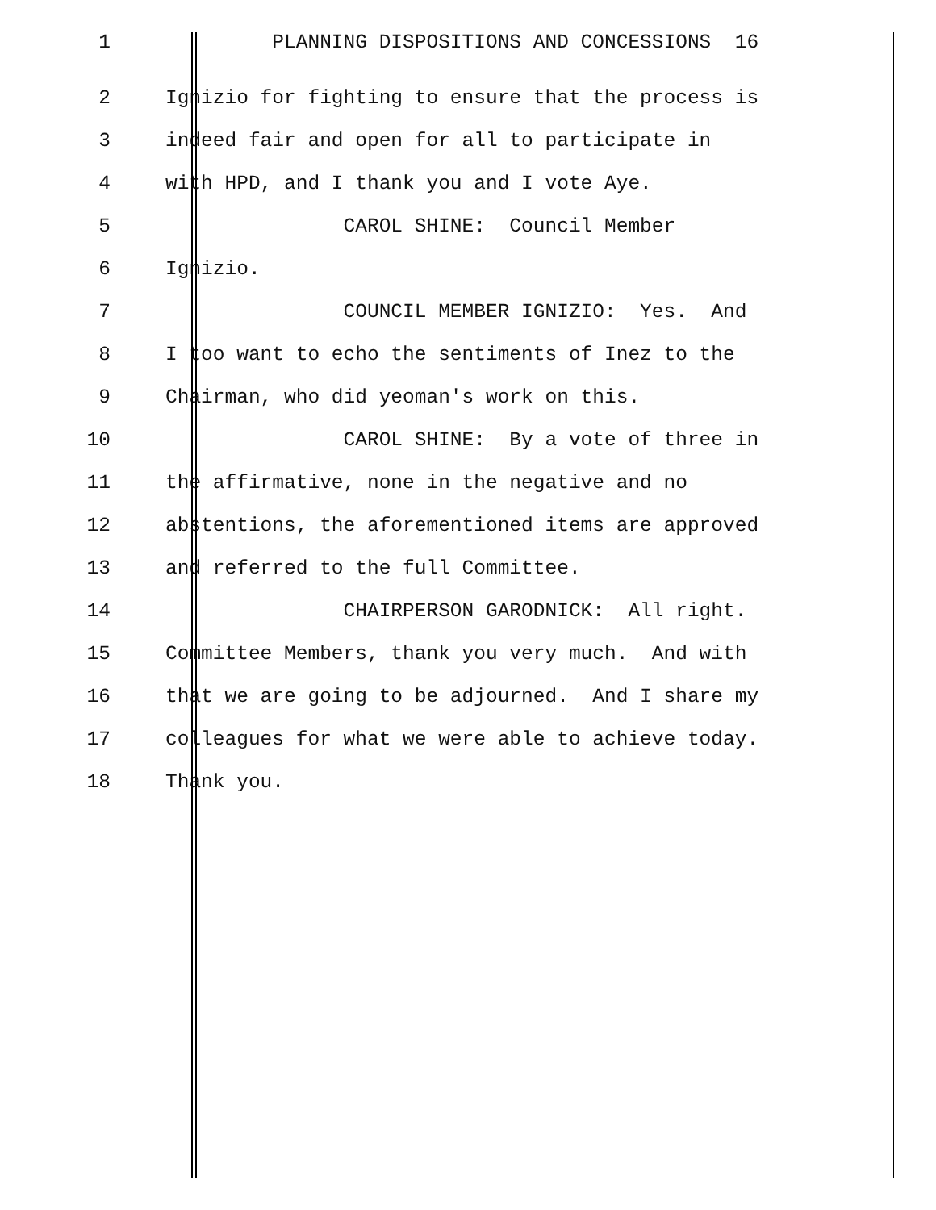1 PLANNING DISPOSITIONS AND CONCESSIONS 16
2 Ignizio for fighting to ensure that the process is
3 indeed fair and open for all to participate in
4 with HPD, and I thank you and I vote Aye.
5 CAROL SHINE: Council Member
6 Ignizio.
7 COUNCIL MEMBER IGNIZIO: Yes. And
8 I too want to echo the sentiments of Inez to the
9 Chairman, who did yeoman's work on this.
10 CAROL SHINE: By a vote of three in
11 the affirmative, none in the negative and no
12 abstentions, the aforementioned items are approved
13 and referred to the full Committee.
14 CHAIRPERSON GARODNICK: All right.
15 Committee Members, thank you very much. And with
16 that we are going to be adjourned. And I share my
17 colleagues for what we were able to achieve today.
18 Thank you.